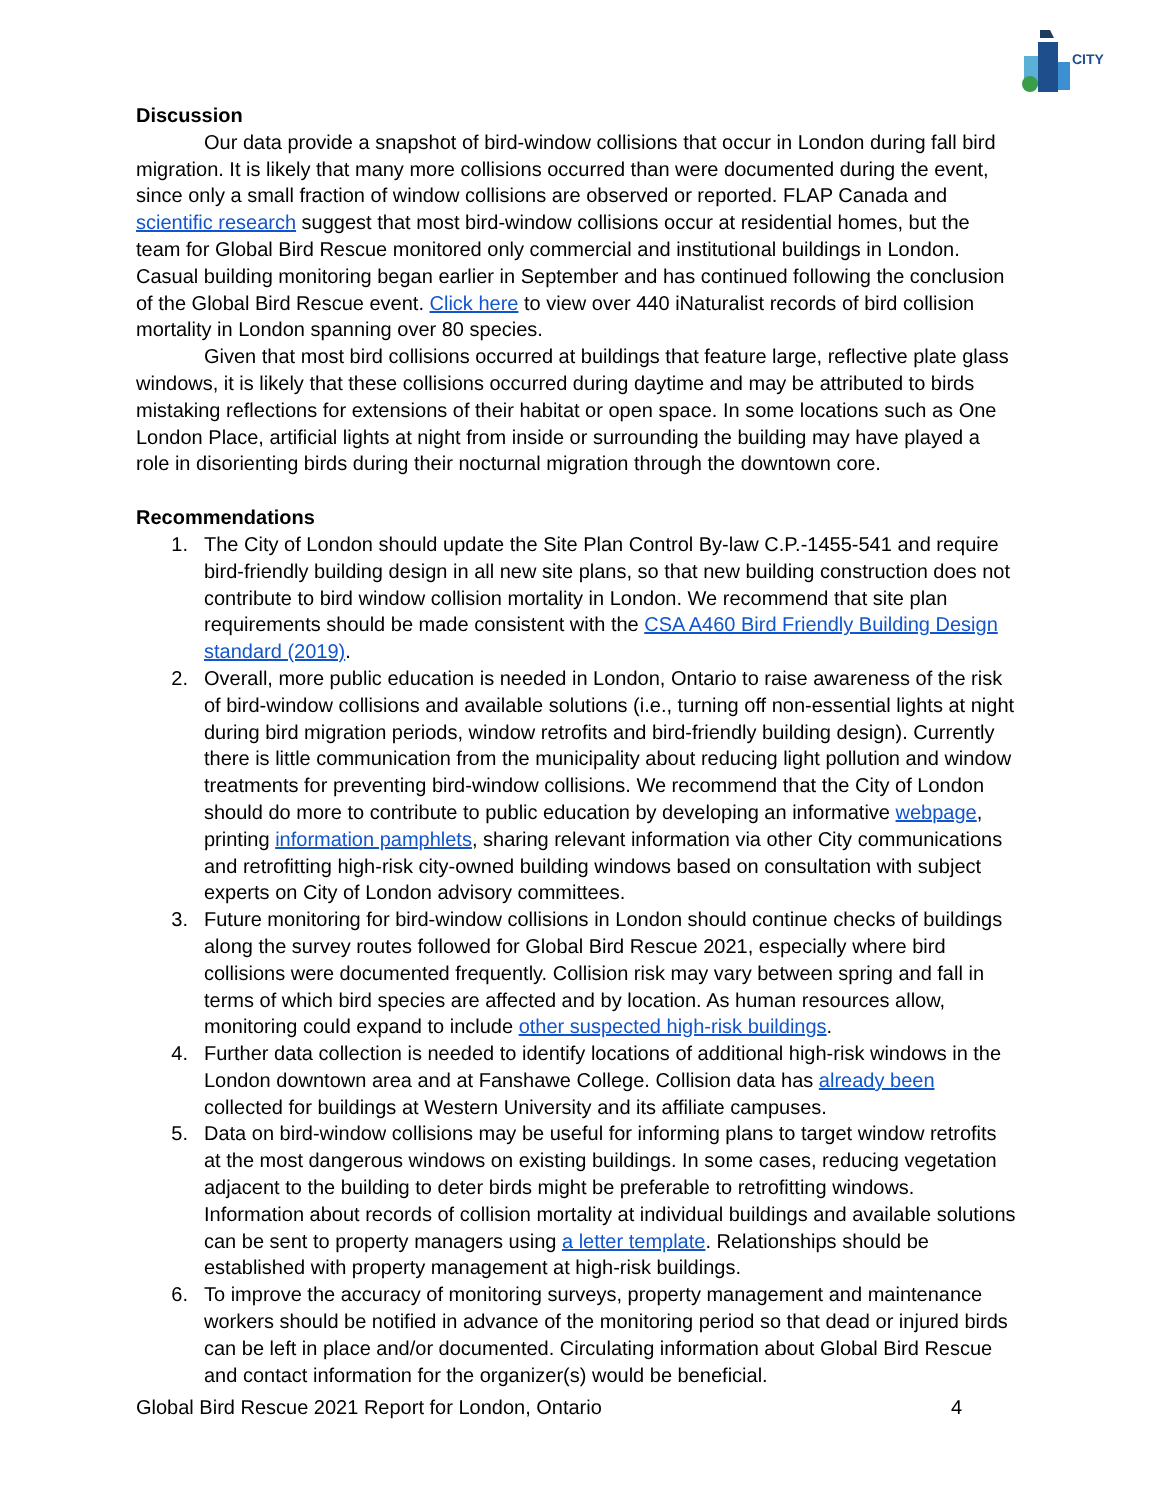CITY
Discussion
Our data provide a snapshot of bird-window collisions that occur in London during fall bird migration. It is likely that many more collisions occurred than were documented during the event, since only a small fraction of window collisions are observed or reported. FLAP Canada and scientific research suggest that most bird-window collisions occur at residential homes, but the team for Global Bird Rescue monitored only commercial and institutional buildings in London. Casual building monitoring began earlier in September and has continued following the conclusion of the Global Bird Rescue event. Click here to view over 440 iNaturalist records of bird collision mortality in London spanning over 80 species.
Given that most bird collisions occurred at buildings that feature large, reflective plate glass windows, it is likely that these collisions occurred during daytime and may be attributed to birds mistaking reflections for extensions of their habitat or open space. In some locations such as One London Place, artificial lights at night from inside or surrounding the building may have played a role in disorienting birds during their nocturnal migration through the downtown core.
Recommendations
1. The City of London should update the Site Plan Control By-law C.P.-1455-541 and require bird-friendly building design in all new site plans, so that new building construction does not contribute to bird window collision mortality in London. We recommend that site plan requirements should be made consistent with the CSA A460 Bird Friendly Building Design standard (2019).
2. Overall, more public education is needed in London, Ontario to raise awareness of the risk of bird-window collisions and available solutions (i.e., turning off non-essential lights at night during bird migration periods, window retrofits and bird-friendly building design). Currently there is little communication from the municipality about reducing light pollution and window treatments for preventing bird-window collisions. We recommend that the City of London should do more to contribute to public education by developing an informative webpage, printing information pamphlets, sharing relevant information via other City communications and retrofitting high-risk city-owned building windows based on consultation with subject experts on City of London advisory committees.
3. Future monitoring for bird-window collisions in London should continue checks of buildings along the survey routes followed for Global Bird Rescue 2021, especially where bird collisions were documented frequently. Collision risk may vary between spring and fall in terms of which bird species are affected and by location. As human resources allow, monitoring could expand to include other suspected high-risk buildings.
4. Further data collection is needed to identify locations of additional high-risk windows in the London downtown area and at Fanshawe College. Collision data has already been collected for buildings at Western University and its affiliate campuses.
5. Data on bird-window collisions may be useful for informing plans to target window retrofits at the most dangerous windows on existing buildings. In some cases, reducing vegetation adjacent to the building to deter birds might be preferable to retrofitting windows. Information about records of collision mortality at individual buildings and available solutions can be sent to property managers using a letter template. Relationships should be established with property management at high-risk buildings.
6. To improve the accuracy of monitoring surveys, property management and maintenance workers should be notified in advance of the monitoring period so that dead or injured birds can be left in place and/or documented. Circulating information about Global Bird Rescue and contact information for the organizer(s) would be beneficial.
Global Bird Rescue 2021 Report for London, Ontario 4